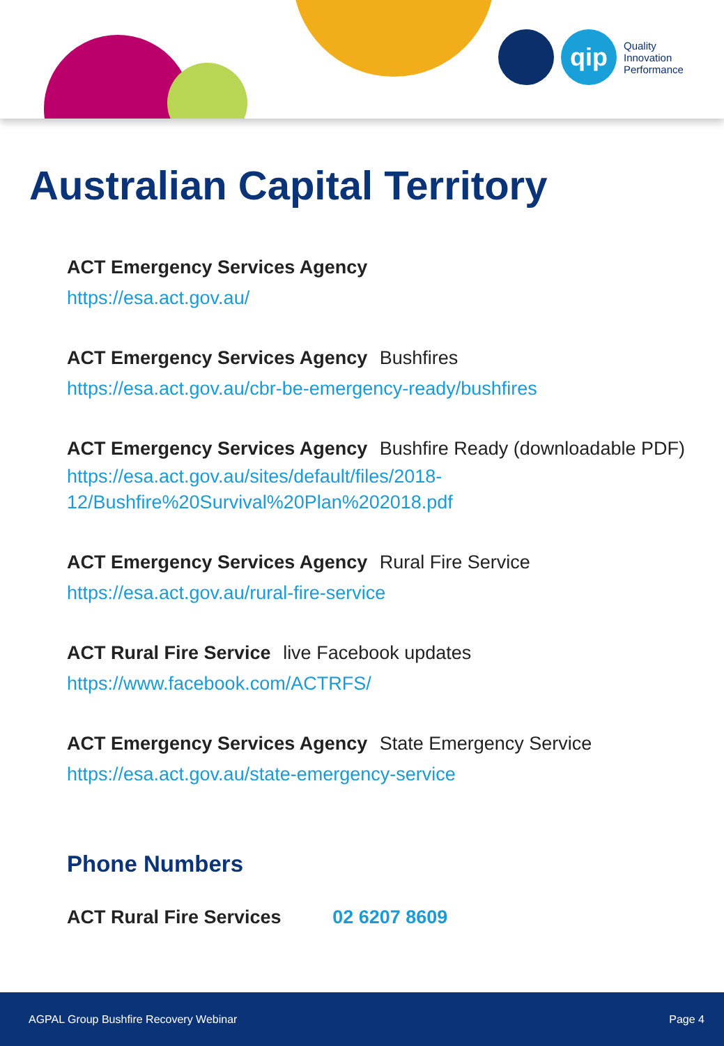qip
Quality
Innovation
Performance
Australian Capital Territory
ACT Emergency Services Agency
https://esa.act.gov.au/
ACT Emergency Services Agency Bushfires
https://esa.act.gov.au/cbr-be-emergency-ready/bushfires
ACT Emergency Services Agency Bushfire Ready (downloadable PDF)
https://esa.act.gov.au/sites/default/files/2018-
12/Bushfire%20Survival%20Plan%202018.pdf
ACT Emergency Services Agency Rural Fire Service
https://esa.act.gov.au/rural-fire-service
ACT Rural Fire Service live Facebook updates
https://www.facebook.com/ACTRFS/
ACT Emergency Services Agency State Emergency Service
https://esa.act.gov.au/state-emergency-service
Phone Numbers
ACT Rural Fire Services 02 6207 8609
AGPAL Group Bushfire Recovery Webinar Page 4